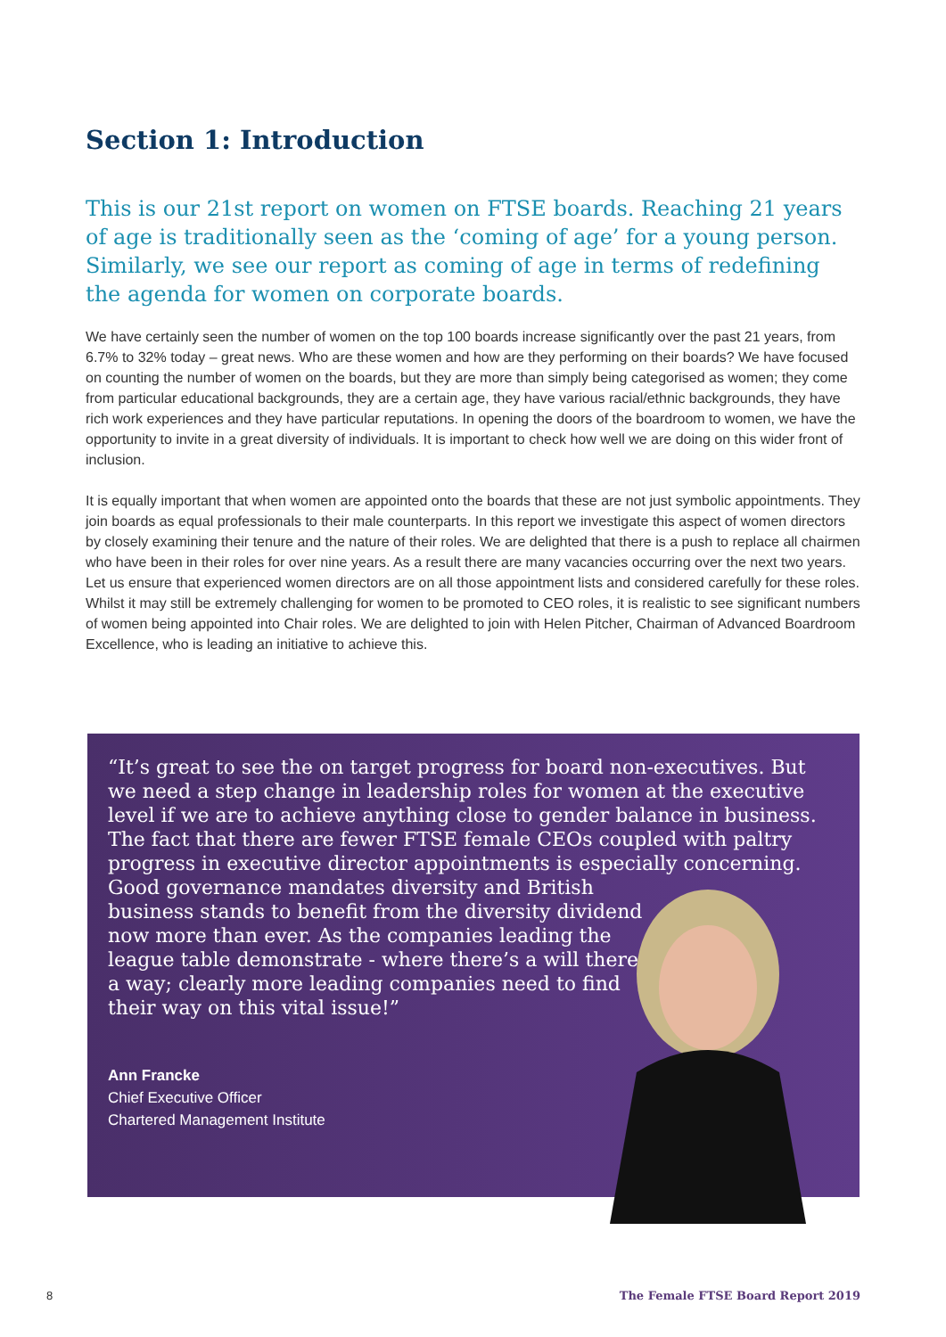Section 1: Introduction
This is our 21st report on women on FTSE boards. Reaching 21 years of age is traditionally seen as the ‘coming of age’ for a young person. Similarly, we see our report as coming of age in terms of redefining the agenda for women on corporate boards.
We have certainly seen the number of women on the top 100 boards increase significantly over the past 21 years, from 6.7% to 32% today – great news. Who are these women and how are they performing on their boards? We have focused on counting the number of women on the boards, but they are more than simply being categorised as women; they come from particular educational backgrounds, they are a certain age, they have various racial/ethnic backgrounds, they have rich work experiences and they have particular reputations. In opening the doors of the boardroom to women, we have the opportunity to invite in a great diversity of individuals. It is important to check how well we are doing on this wider front of inclusion.
It is equally important that when women are appointed onto the boards that these are not just symbolic appointments. They join boards as equal professionals to their male counterparts. In this report we investigate this aspect of women directors by closely examining their tenure and the nature of their roles. We are delighted that there is a push to replace all chairmen who have been in their roles for over nine years. As a result there are many vacancies occurring over the next two years. Let us ensure that experienced women directors are on all those appointment lists and considered carefully for these roles. Whilst it may still be extremely challenging for women to be promoted to CEO roles, it is realistic to see significant numbers of women being appointed into Chair roles. We are delighted to join with Helen Pitcher, Chairman of Advanced Boardroom Excellence, who is leading an initiative to achieve this.
“It’s great to see the on target progress for board non-executives. But we need a step change in leadership roles for women at the executive level if we are to achieve anything close to gender balance in business. The fact that there are fewer FTSE female CEOs coupled with paltry progress in executive director appointments is especially concerning.
Good governance mandates diversity and British
business stands to benefit from the diversity dividend
now more than ever. As the companies leading the
league table demonstrate - where there’s a will there’s
a way; clearly more leading companies need to find
their way on this vital issue!”
Ann Francke
Chief Executive Officer
Chartered Management Institute
8 The Female FTSE Board Report 2019